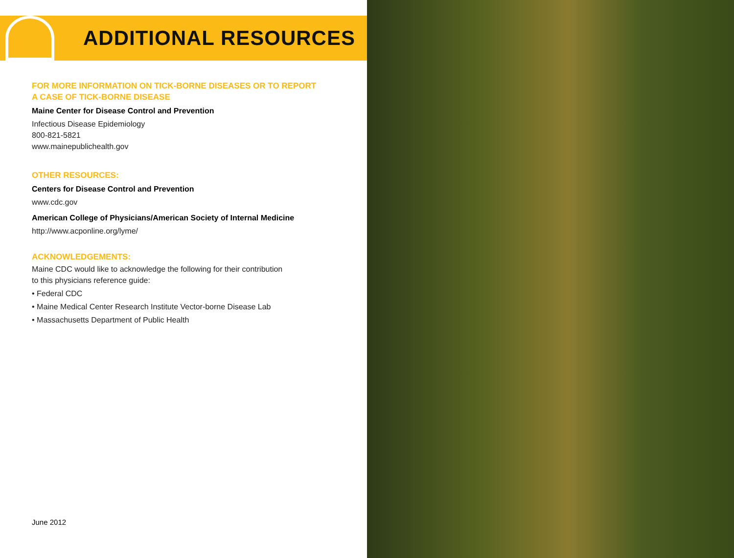ADDITIONAL RESOURCES
FOR MORE INFORMATION ON TICK-BORNE DISEASES OR TO REPORT
A CASE OF TICK-BORNE DISEASE
Maine Center for Disease Control and Prevention
Infectious Disease Epidemiology
800-821-5821
www.mainepublichealth.gov
OTHER RESOURCES:
Centers for Disease Control and Prevention
www.cdc.gov
American College of Physicians/American Society of Internal Medicine
http://www.acponline.org/lyme/
ACKNOWLEDGEMENTS:
Maine CDC would like to acknowledge the following for their contribution
to this physicians reference guide:
• Federal CDC
• Maine Medical Center Research Institute Vector-borne Disease Lab
• Massachusetts Department of Public Health
June 2012